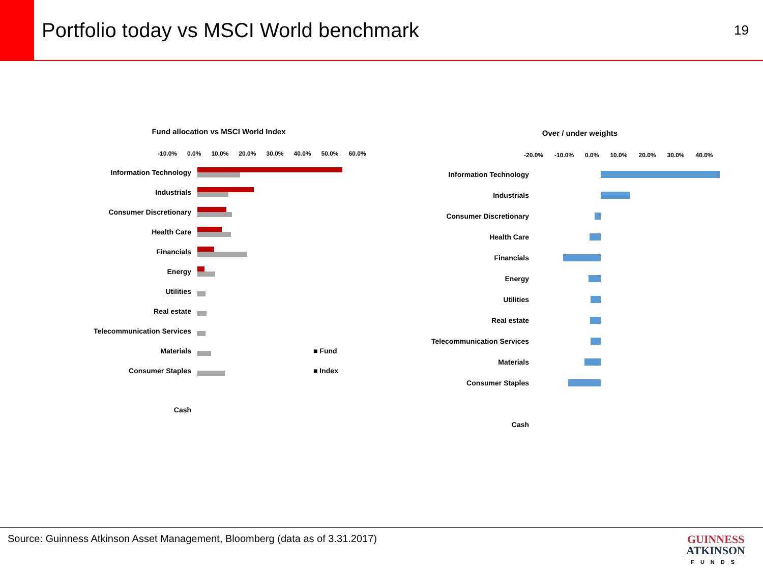Portfolio today vs MSCI World benchmark
19
Fund allocation vs MSCI World Index
-10.0% 0.0% 10.0% 20.0% 30.0% 40.0% 50.0% 60.0%
Information Technology
Industrials
Consumer Discretionary
Health Care
Financials
Energy
Utilities
Real estate
Telecommunication Services
Materials ■ Fund
Consumer Staples ■ Index
Cash
Over / under weights
-20.0% -10.0% 0.0% 10.0% 20.0% 30.0% 40.0%
Information Technology
Industrials
Consumer Discretionary
Health Care
Financials
Energy
Utilities
Real estate
Telecommunication Services
Materials
Consumer Staples
Cash
Source: Guinness Atkinson Asset Management, Bloomberg (data as of 3.31.2017)
GUINNESS
ATKINSON
FUNDS